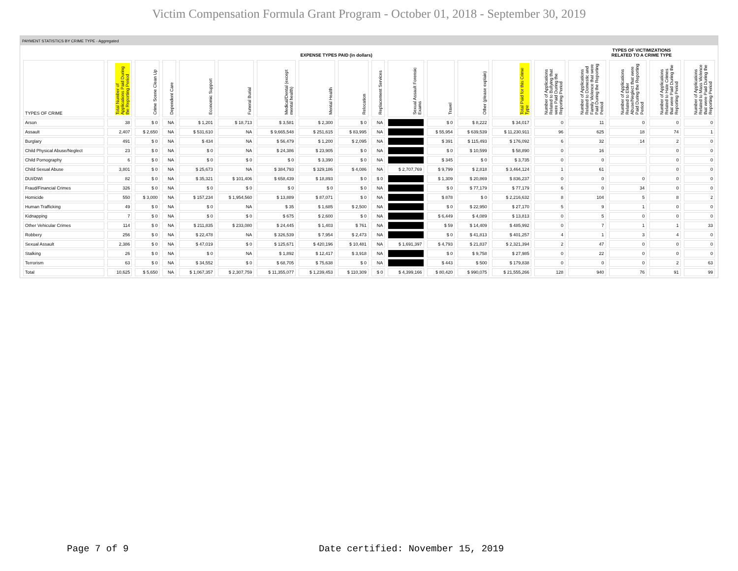Victim Compensation Formula Grant Program - October 01, 2018 - September 30, 2019
PAYMENT STATISTICS BY CRIME TYPE - Aggregated
| | EXPENSE TYPES PAID (in dollars) | | | | | | | | | | | | | | TYPES OF VICTIMIZATIONS RELATED TO A CRIME TYPE | | | |
| --- | --- | --- | --- | --- | --- | --- | --- | --- | --- | --- | --- | --- | --- | --- | --- | --- | --- | --- |
| TYPES OF CRIME | Total Number of Applications Paid During the Reporting Period | Crime Scene Clean Up | Dependent Care | Economic Support | Funeral Burial | Medical/Dental (except mental health) | Mental Health | Relocation | Replacement Services | Sexual Assault Forensic Exams | Travel | Other (please explain) | Total Paid for this Crime Type | Number of Applications Related to Bullying that were Paid During the Reporting Period | Number of Applications Related to Domestic and Family Violence that were Paid During the Reporting Period | Number of Applications Related to Elder Abuse/Neglect that were Paid During the Reporting Period | Number of Applications Related to Hate Crimes that were Paid During the Reporting Period | Number of Applications Related to Mass Violence that were Paid During the Reporting Period |
| Arson | 38 | $ 0 | NA | $ 1,201 | $ 18,713 | $ 3,581 | $ 2,300 | $ 0 | NA | | $ 0 | $ 8,222 | $ 34,017 | 0 | 11 | 0 | 0 | 0 |
| Assault | 2,407 | $ 2,650 | NA | $ 531,610 | NA | $ 9,665,548 | $ 251,615 | $ 83,995 | NA | | $ 55,954 | $ 639,539 | $ 11,230,911 | 96 | 625 | 18 | 74 | 1 |
| Burglary | 491 | $ 0 | NA | $ 434 | NA | $ 56,479 | $ 1,200 | $ 2,095 | NA | | $ 391 | $ 115,493 | $ 176,092 | 6 | 32 | 14 | 2 | 0 |
| Child Physical Abuse/Neglect | 23 | $ 0 | NA | $ 0 | NA | $ 24,386 | $ 23,905 | $ 0 | NA | | $ 0 | $ 10,599 | $ 58,890 | 0 | 16 | | 0 | 0 |
| Child Pornography | 6 | $ 0 | NA | $ 0 | $ 0 | $ 0 | $ 3,390 | $ 0 | NA | | $ 345 | $ 0 | $ 3,735 | 0 | 0 | | 0 | 0 |
| Child Sexual Abuse | 3,801 | $ 0 | NA | $ 25,673 | NA | $ 384,793 | $ 329,186 | $ 4,086 | NA | $ 2,707,769 | $ 9,799 | $ 2,818 | $ 3,464,124 | 1 | 61 | | 0 | 0 |
| DUI/DWI | 82 | $ 0 | NA | $ 35,321 | $ 101,406 | $ 658,439 | $ 18,893 | $ 0 | $ 0 | | $ 1,309 | $ 20,869 | $ 836,237 | 0 | 0 | 0 | 0 | 0 |
| Fraud/Financial Crimes | 326 | $ 0 | NA | $ 0 | $ 0 | $ 0 | $ 0 | $ 0 | NA | | $ 0 | $ 77,179 | $ 77,179 | 6 | 0 | 34 | 0 | 0 |
| Homicide | 550 | $ 3,000 | NA | $ 157,234 | $ 1,954,560 | $ 13,889 | $ 87,071 | $ 0 | NA | | $ 878 | $ 0 | $ 2,216,632 | 8 | 104 | 5 | 8 | 2 |
| Human Trafficking | 49 | $ 0 | NA | $ 0 | NA | $ 35 | $ 1,685 | $ 2,500 | NA | | $ 0 | $ 22,950 | $ 27,170 | 5 | 9 | 1 | 0 | 0 |
| Kidnapping | 7 | $ 0 | NA | $ 0 | $ 0 | $ 675 | $ 2,600 | $ 0 | NA | | $ 6,449 | $ 4,089 | $ 13,813 | 0 | 5 | 0 | 0 | 0 |
| Other Vehicular Crimes | 114 | $ 0 | NA | $ 211,835 | $ 233,080 | $ 24,445 | $ 1,403 | $ 761 | NA | | $ 59 | $ 14,409 | $ 485,992 | 0 | 7 | 1 | 1 | 33 |
| Robbery | 256 | $ 0 | NA | $ 22,478 | NA | $ 326,539 | $ 7,954 | $ 2,473 | NA | | $ 0 | $ 41,813 | $ 401,257 | 4 | 1 | 3 | 4 | 0 |
| Sexual Assault | 2,386 | $ 0 | NA | $ 47,019 | $ 0 | $ 125,671 | $ 420,196 | $ 10,481 | NA | $ 1,691,397 | $ 4,793 | $ 21,837 | $ 2,321,394 | 2 | 47 | 0 | 0 | 0 |
| Stalking | 26 | $ 0 | NA | $ 0 | NA | $ 1,892 | $ 12,417 | $ 3,918 | NA | | $ 0 | $ 9,758 | $ 27,985 | 0 | 22 | 0 | 0 | 0 |
| Terrorism | 63 | $ 0 | NA | $ 34,552 | $ 0 | $ 68,705 | $ 75,638 | $ 0 | NA | | $ 443 | $ 500 | $ 179,838 | 0 | 0 | 0 | 2 | 63 |
| Total | 10,625 | $ 5,650 | NA | $ 1,067,357 | $ 2,307,759 | $ 11,355,077 | $ 1,239,453 | $ 110,309 | $ 0 | $ 4,399,166 | $ 80,420 | $ 990,075 | $ 21,555,266 | 128 | 940 | 76 | 91 | 99 |
Page 7 of 9
Date certified: November 15, 2019